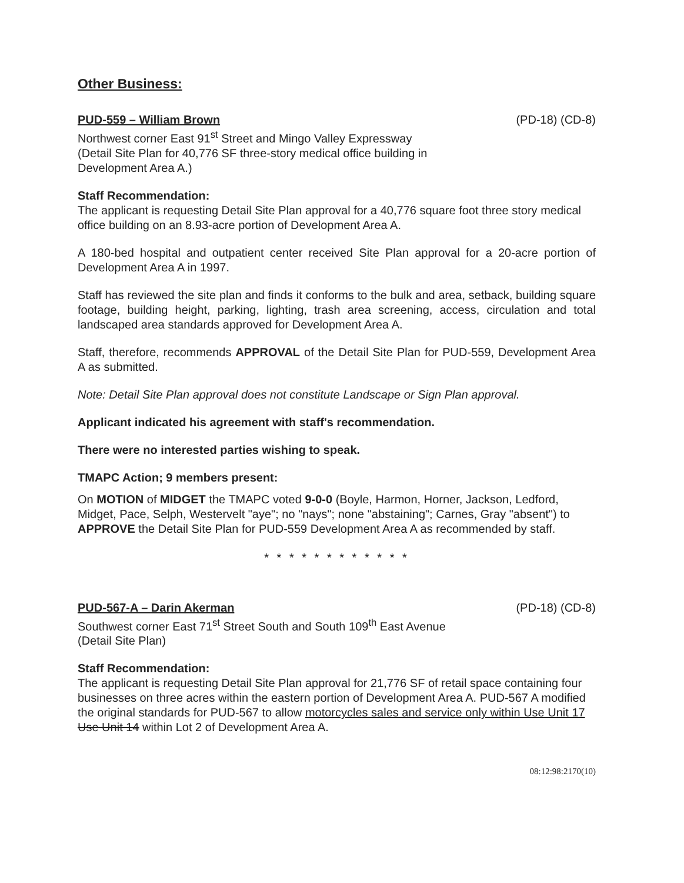Other Business:
PUD-559 – William Brown (PD-18) (CD-8)
Northwest corner East 91<sup>st</sup> Street and Mingo Valley Expressway
(Detail Site Plan for 40,776 SF three-story medical office building in
Development Area A.)
Staff Recommendation:
The applicant is requesting Detail Site Plan approval for a 40,776 square foot three story medical office building on an 8.93-acre portion of Development Area A.
A 180-bed hospital and outpatient center received Site Plan approval for a 20-acre portion of Development Area A in 1997.
Staff has reviewed the site plan and finds it conforms to the bulk and area, setback, building square footage, building height, parking, lighting, trash area screening, access, circulation and total landscaped area standards approved for Development Area A.
Staff, therefore, recommends APPROVAL of the Detail Site Plan for PUD-559, Development Area A as submitted.
Note: Detail Site Plan approval does not constitute Landscape or Sign Plan approval.
Applicant indicated his agreement with staff's recommendation.
There were no interested parties wishing to speak.
TMAPC Action; 9 members present:
On MOTION of MIDGET the TMAPC voted 9-0-0 (Boyle, Harmon, Horner, Jackson, Ledford, Midget, Pace, Selph, Westervelt "aye"; no "nays"; none "abstaining"; Carnes, Gray "absent") to APPROVE the Detail Site Plan for PUD-559 Development Area A as recommended by staff.
* * * * * * * * * * * *
PUD-567-A – Darin Akerman (PD-18) (CD-8)
Southwest corner East 71<sup>st</sup> Street South and South 109<sup>th</sup> East Avenue
(Detail Site Plan)
Staff Recommendation:
The applicant is requesting Detail Site Plan approval for 21,776 SF of retail space containing four businesses on three acres within the eastern portion of Development Area A. PUD-567 A modified the original standards for PUD-567 to allow motorcycles sales and service only within Use Unit 17 Use Unit 14 within Lot 2 of Development Area A.
08:12:98:2170(10)